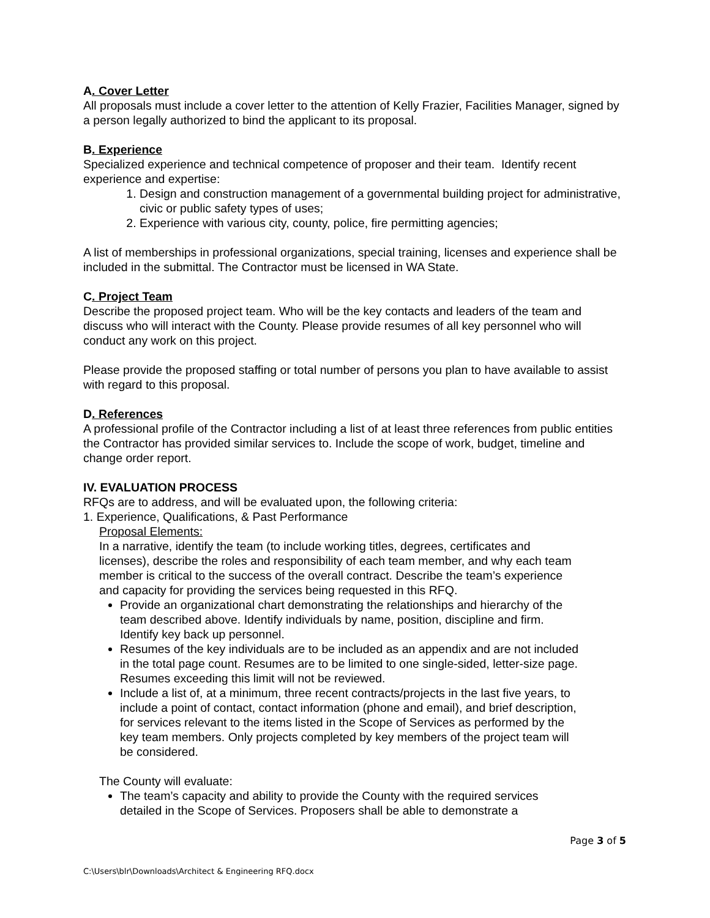A. Cover Letter
All proposals must include a cover letter to the attention of Kelly Frazier, Facilities Manager, signed by a person legally authorized to bind the applicant to its proposal.
B. Experience
Specialized experience and technical competence of proposer and their team. Identify recent experience and expertise:
1. Design and construction management of a governmental building project for administrative, civic or public safety types of uses;
2. Experience with various city, county, police, fire permitting agencies;
A list of memberships in professional organizations, special training, licenses and experience shall be included in the submittal. The Contractor must be licensed in WA State.
C. Project Team
Describe the proposed project team. Who will be the key contacts and leaders of the team and discuss who will interact with the County. Please provide resumes of all key personnel who will conduct any work on this project.
Please provide the proposed staffing or total number of persons you plan to have available to assist with regard to this proposal.
D. References
A professional profile of the Contractor including a list of at least three references from public entities the Contractor has provided similar services to. Include the scope of work, budget, timeline and change order report.
IV. EVALUATION PROCESS
RFQs are to address, and will be evaluated upon, the following criteria:
1. Experience, Qualifications, & Past Performance
Proposal Elements:
In a narrative, identify the team (to include working titles, degrees, certificates and licenses), describe the roles and responsibility of each team member, and why each team member is critical to the success of the overall contract. Describe the team’s experience and capacity for providing the services being requested in this RFQ.
Provide an organizational chart demonstrating the relationships and hierarchy of the team described above. Identify individuals by name, position, discipline and firm. Identify key back up personnel.
Resumes of the key individuals are to be included as an appendix and are not included in the total page count. Resumes are to be limited to one single-sided, letter-size page. Resumes exceeding this limit will not be reviewed.
Include a list of, at a minimum, three recent contracts/projects in the last five years, to include a point of contact, contact information (phone and email), and brief description, for services relevant to the items listed in the Scope of Services as performed by the key team members. Only projects completed by key members of the project team will be considered.
The County will evaluate:
The team’s capacity and ability to provide the County with the required services detailed in the Scope of Services. Proposers shall be able to demonstrate a
Page 3 of 5
C:\Users\blr\Downloads\Architect & Engineering RFQ.docx